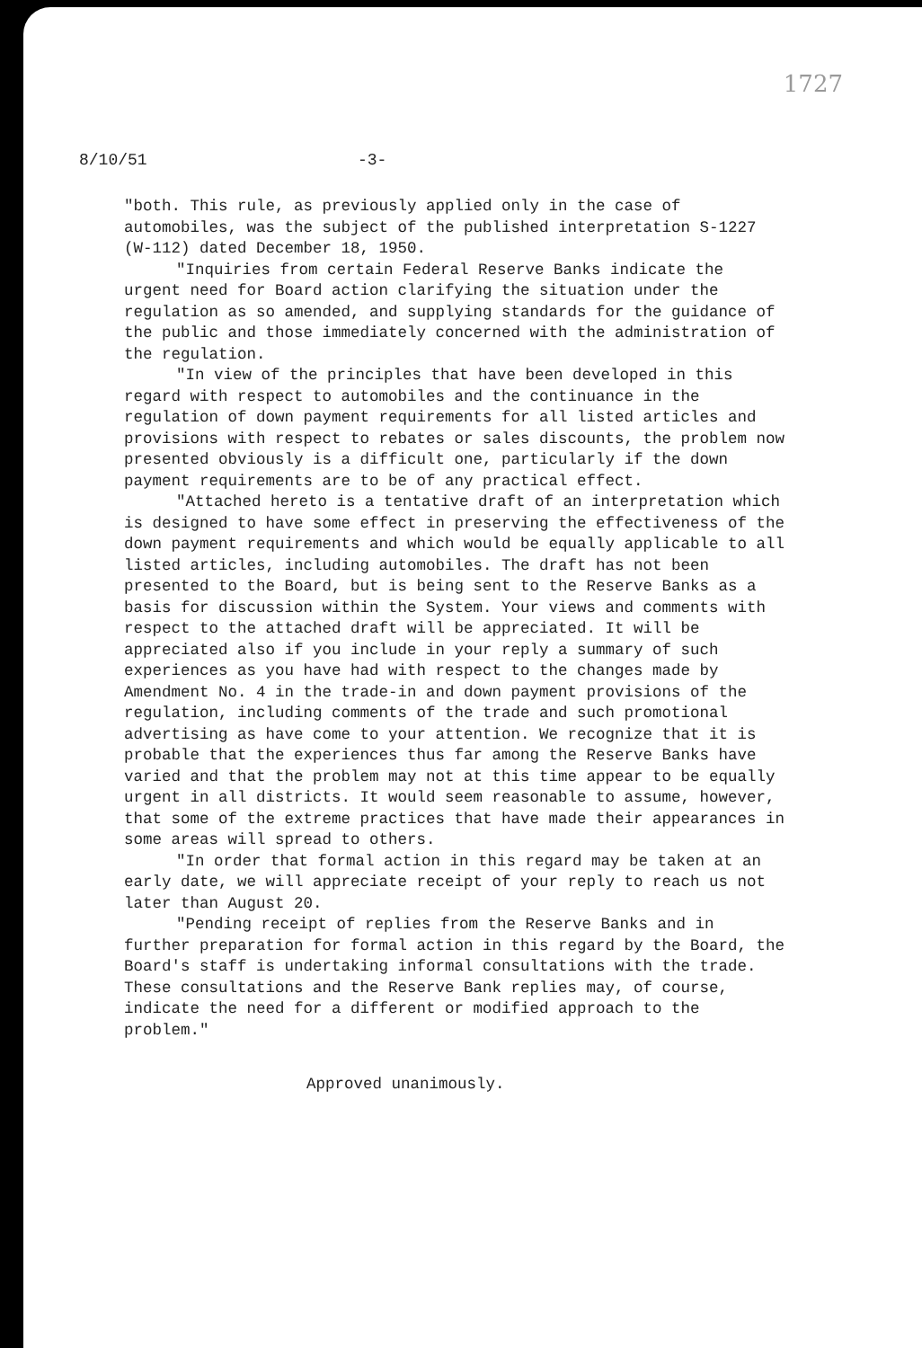1727
8/10/51 -3-
"both. This rule, as previously applied only in the case of automobiles, was the subject of the published interpretation S-1227 (W-112) dated December 18, 1950.
"Inquiries from certain Federal Reserve Banks indicate the urgent need for Board action clarifying the situation under the regulation as so amended, and supplying standards for the guidance of the public and those immediately concerned with the administration of the regulation.
"In view of the principles that have been developed in this regard with respect to automobiles and the continuance in the regulation of down payment requirements for all listed articles and provisions with respect to rebates or sales discounts, the problem now presented obviously is a difficult one, particularly if the down payment requirements are to be of any practical effect.
"Attached hereto is a tentative draft of an interpretation which is designed to have some effect in preserving the effectiveness of the down payment requirements and which would be equally applicable to all listed articles, including automobiles. The draft has not been presented to the Board, but is being sent to the Reserve Banks as a basis for discussion within the System. Your views and comments with respect to the attached draft will be appreciated. It will be appreciated also if you include in your reply a summary of such experiences as you have had with respect to the changes made by Amendment No. 4 in the trade-in and down payment provisions of the regulation, including comments of the trade and such promotional advertising as have come to your attention. We recognize that it is probable that the experiences thus far among the Reserve Banks have varied and that the problem may not at this time appear to be equally urgent in all districts. It would seem reasonable to assume, however, that some of the extreme practices that have made their appearances in some areas will spread to others.
"In order that formal action in this regard may be taken at an early date, we will appreciate receipt of your reply to reach us not later than August 20.
"Pending receipt of replies from the Reserve Banks and in further preparation for formal action in this regard by the Board, the Board's staff is undertaking informal consultations with the trade. These consultations and the Reserve Bank replies may, of course, indicate the need for a different or modified approach to the problem."
Approved unanimously.